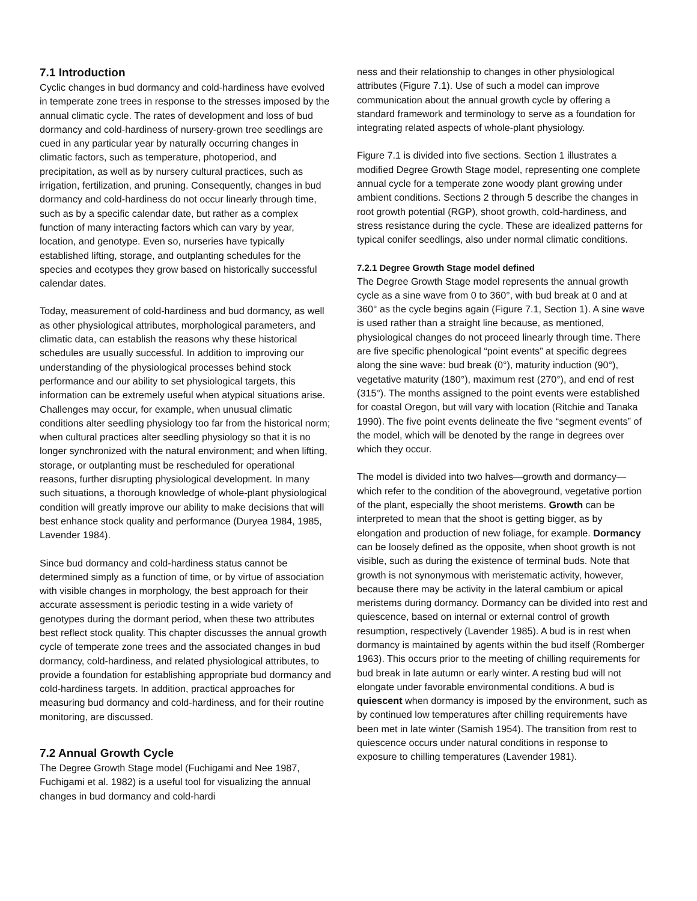7.1 Introduction
Cyclic changes in bud dormancy and cold-hardiness have evolved in temperate zone trees in response to the stresses imposed by the annual climatic cycle. The rates of development and loss of bud dormancy and cold-hardiness of nursery-grown tree seedlings are cued in any particular year by naturally occurring changes in climatic factors, such as temperature, photoperiod, and precipitation, as well as by nursery cultural practices, such as irrigation, fertilization, and pruning. Consequently, changes in bud dormancy and cold-hardiness do not occur linearly through time, such as by a specific calendar date, but rather as a complex function of many interacting factors which can vary by year, location, and genotype. Even so, nurseries have typically established lifting, storage, and outplanting schedules for the species and ecotypes they grow based on historically successful calendar dates.
Today, measurement of cold-hardiness and bud dormancy, as well as other physiological attributes, morphological parameters, and climatic data, can establish the reasons why these historical schedules are usually successful. In addition to improving our understanding of the physiological processes behind stock performance and our ability to set physiological targets, this information can be extremely useful when atypical situations arise. Challenges may occur, for example, when unusual climatic conditions alter seedling physiology too far from the historical norm; when cultural practices alter seedling physiology so that it is no longer synchronized with the natural environment; and when lifting, storage, or outplanting must be rescheduled for operational reasons, further disrupting physiological development. In many such situations, a thorough knowledge of whole-plant physiological condition will greatly improve our ability to make decisions that will best enhance stock quality and performance (Duryea 1984, 1985, Lavender 1984).
Since bud dormancy and cold-hardiness status cannot be determined simply as a function of time, or by virtue of association with visible changes in morphology, the best approach for their accurate assessment is periodic testing in a wide variety of genotypes during the dormant period, when these two attributes best reflect stock quality. This chapter discusses the annual growth cycle of temperate zone trees and the associated changes in bud dormancy, cold-hardiness, and related physiological attributes, to provide a foundation for establishing appropriate bud dormancy and cold-hardiness targets. In addition, practical approaches for measuring bud dormancy and cold-hardiness, and for their routine monitoring, are discussed.
7.2 Annual Growth Cycle
The Degree Growth Stage model (Fuchigami and Nee 1987, Fuchigami et al. 1982) is a useful tool for visualizing the annual changes in bud dormancy and cold-hardi
ness and their relationship to changes in other physiological attributes (Figure 7.1). Use of such a model can improve communication about the annual growth cycle by offering a standard framework and terminology to serve as a foundation for integrating related aspects of whole-plant physiology.
Figure 7.1 is divided into five sections. Section 1 illustrates a modified Degree Growth Stage model, representing one complete annual cycle for a temperate zone woody plant growing under ambient conditions. Sections 2 through 5 describe the changes in root growth potential (RGP), shoot growth, cold-hardiness, and stress resistance during the cycle. These are idealized patterns for typical conifer seedlings, also under normal climatic conditions.
7.2.1 Degree Growth Stage model defined
The Degree Growth Stage model represents the annual growth cycle as a sine wave from 0 to 360°, with bud break at 0 and at 360° as the cycle begins again (Figure 7.1, Section 1). A sine wave is used rather than a straight line because, as mentioned, physiological changes do not proceed linearly through time. There are five specific phenological “point events” at specific degrees along the sine wave: bud break (0°), maturity induction (90°), vegetative maturity (180°), maximum rest (270°), and end of rest (315°). The months assigned to the point events were established for coastal Oregon, but will vary with location (Ritchie and Tanaka 1990). The five point events delineate the five “segment events” of the model, which will be denoted by the range in degrees over which they occur.
The model is divided into two halves—growth and dormancy—which refer to the condition of the aboveground, vegetative portion of the plant, especially the shoot meristems. Growth can be interpreted to mean that the shoot is getting bigger, as by elongation and production of new foliage, for example. Dormancy can be loosely defined as the opposite, when shoot growth is not visible, such as during the existence of terminal buds. Note that growth is not synonymous with meristematic activity, however, because there may be activity in the lateral cambium or apical meristems during dormancy. Dormancy can be divided into rest and quiescence, based on internal or external control of growth resumption, respectively (Lavender 1985). A bud is in rest when dormancy is maintained by agents within the bud itself (Romberger 1963). This occurs prior to the meeting of chilling requirements for bud break in late autumn or early winter. A resting bud will not elongate under favorable environmental conditions. A bud is quiescent when dormancy is imposed by the environment, such as by continued low temperatures after chilling requirements have been met in late winter (Samish 1954). The transition from rest to quiescence occurs under natural conditions in response to exposure to chilling temperatures (Lavender 1981).